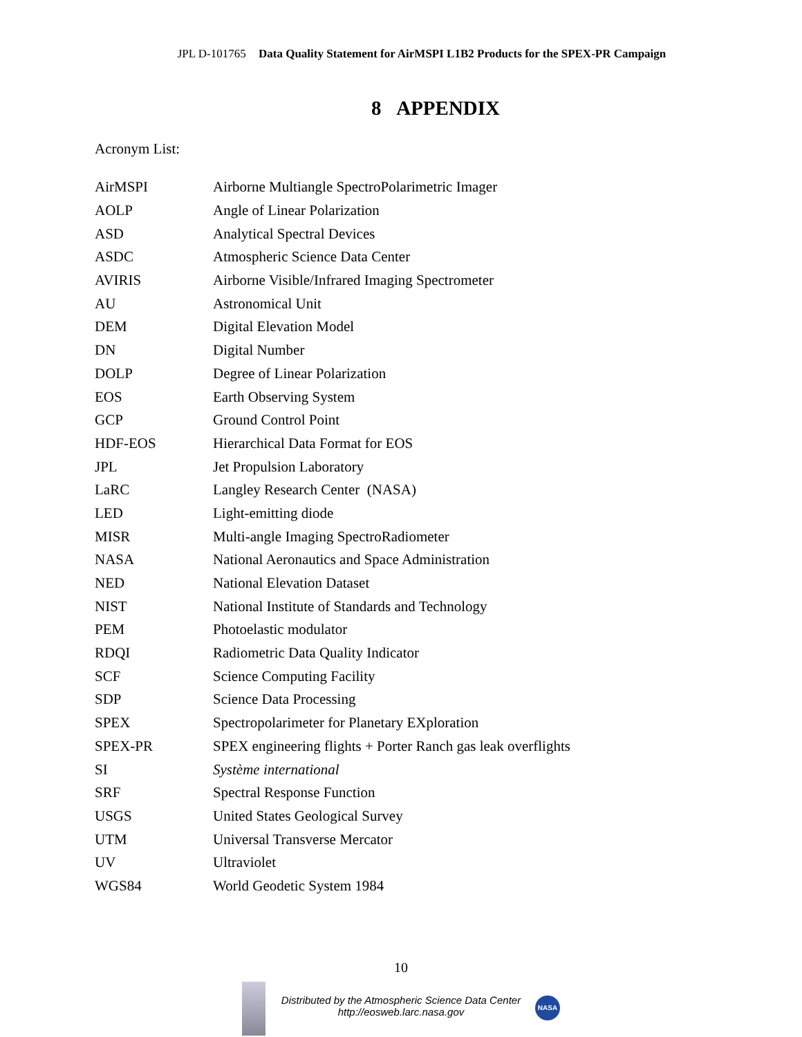JPL D-101765 Data Quality Statement for AirMSPI L1B2 Products for the SPEX-PR Campaign
8 APPENDIX
Acronym List:
| AirMSPI | Airborne Multiangle SpectroPolarimetric Imager |
| AOLP | Angle of Linear Polarization |
| ASD | Analytical Spectral Devices |
| ASDC | Atmospheric Science Data Center |
| AVIRIS | Airborne Visible/Infrared Imaging Spectrometer |
| AU | Astronomical Unit |
| DEM | Digital Elevation Model |
| DN | Digital Number |
| DOLP | Degree of Linear Polarization |
| EOS | Earth Observing System |
| GCP | Ground Control Point |
| HDF-EOS | Hierarchical Data Format for EOS |
| JPL | Jet Propulsion Laboratory |
| LaRC | Langley Research Center (NASA) |
| LED | Light-emitting diode |
| MISR | Multi-angle Imaging SpectroRadiometer |
| NASA | National Aeronautics and Space Administration |
| NED | National Elevation Dataset |
| NIST | National Institute of Standards and Technology |
| PEM | Photoelastic modulator |
| RDQI | Radiometric Data Quality Indicator |
| SCF | Science Computing Facility |
| SDP | Science Data Processing |
| SPEX | Spectropolarimeter for Planetary EXploration |
| SPEX-PR | SPEX engineering flights + Porter Ranch gas leak overflights |
| SI | Système international |
| SRF | Spectral Response Function |
| USGS | United States Geological Survey |
| UTM | Universal Transverse Mercator |
| UV | Ultraviolet |
| WGS84 | World Geodetic System 1984 |
10
Distributed by the Atmospheric Science Data Center
http://eosweb.larc.nasa.gov
NASA